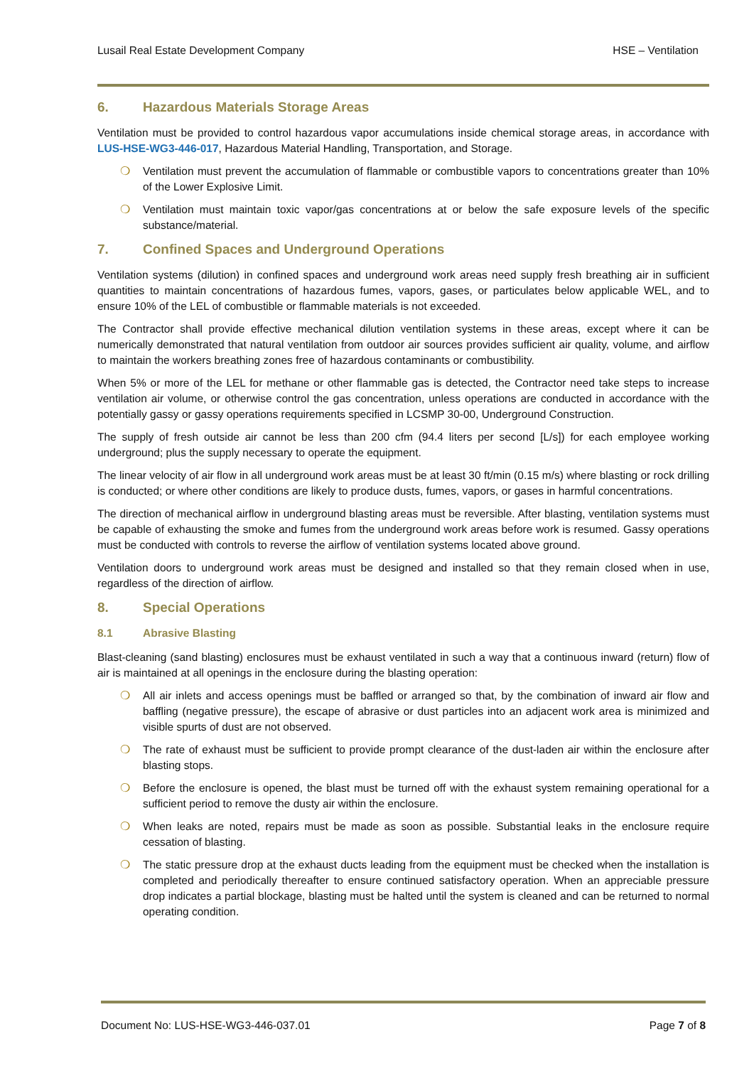Lusail Real Estate Development Company HSE – Ventilation
6. Hazardous Materials Storage Areas
Ventilation must be provided to control hazardous vapor accumulations inside chemical storage areas, in accordance with LUS-HSE-WG3-446-017, Hazardous Material Handling, Transportation, and Storage.
❍ Ventilation must prevent the accumulation of flammable or combustible vapors to concentrations greater than 10% of the Lower Explosive Limit.
❍ Ventilation must maintain toxic vapor/gas concentrations at or below the safe exposure levels of the specific substance/material.
7. Confined Spaces and Underground Operations
Ventilation systems (dilution) in confined spaces and underground work areas need supply fresh breathing air in sufficient quantities to maintain concentrations of hazardous fumes, vapors, gases, or particulates below applicable WEL, and to ensure 10% of the LEL of combustible or flammable materials is not exceeded.
The Contractor shall provide effective mechanical dilution ventilation systems in these areas, except where it can be numerically demonstrated that natural ventilation from outdoor air sources provides sufficient air quality, volume, and airflow to maintain the workers breathing zones free of hazardous contaminants or combustibility.
When 5% or more of the LEL for methane or other flammable gas is detected, the Contractor need take steps to increase ventilation air volume, or otherwise control the gas concentration, unless operations are conducted in accordance with the potentially gassy or gassy operations requirements specified in LCSMP 30-00, Underground Construction.
The supply of fresh outside air cannot be less than 200 cfm (94.4 liters per second [L/s]) for each employee working underground; plus the supply necessary to operate the equipment.
The linear velocity of air flow in all underground work areas must be at least 30 ft/min (0.15 m/s) where blasting or rock drilling is conducted; or where other conditions are likely to produce dusts, fumes, vapors, or gases in harmful concentrations.
The direction of mechanical airflow in underground blasting areas must be reversible. After blasting, ventilation systems must be capable of exhausting the smoke and fumes from the underground work areas before work is resumed. Gassy operations must be conducted with controls to reverse the airflow of ventilation systems located above ground.
Ventilation doors to underground work areas must be designed and installed so that they remain closed when in use, regardless of the direction of airflow.
8. Special Operations
8.1 Abrasive Blasting
Blast-cleaning (sand blasting) enclosures must be exhaust ventilated in such a way that a continuous inward (return) flow of air is maintained at all openings in the enclosure during the blasting operation:
❍ All air inlets and access openings must be baffled or arranged so that, by the combination of inward air flow and baffling (negative pressure), the escape of abrasive or dust particles into an adjacent work area is minimized and visible spurts of dust are not observed.
❍ The rate of exhaust must be sufficient to provide prompt clearance of the dust-laden air within the enclosure after blasting stops.
❍ Before the enclosure is opened, the blast must be turned off with the exhaust system remaining operational for a sufficient period to remove the dusty air within the enclosure.
❍ When leaks are noted, repairs must be made as soon as possible. Substantial leaks in the enclosure require cessation of blasting.
❍ The static pressure drop at the exhaust ducts leading from the equipment must be checked when the installation is completed and periodically thereafter to ensure continued satisfactory operation. When an appreciable pressure drop indicates a partial blockage, blasting must be halted until the system is cleaned and can be returned to normal operating condition.
Document No: LUS-HSE-WG3-446-037.01 Page 7 of 8